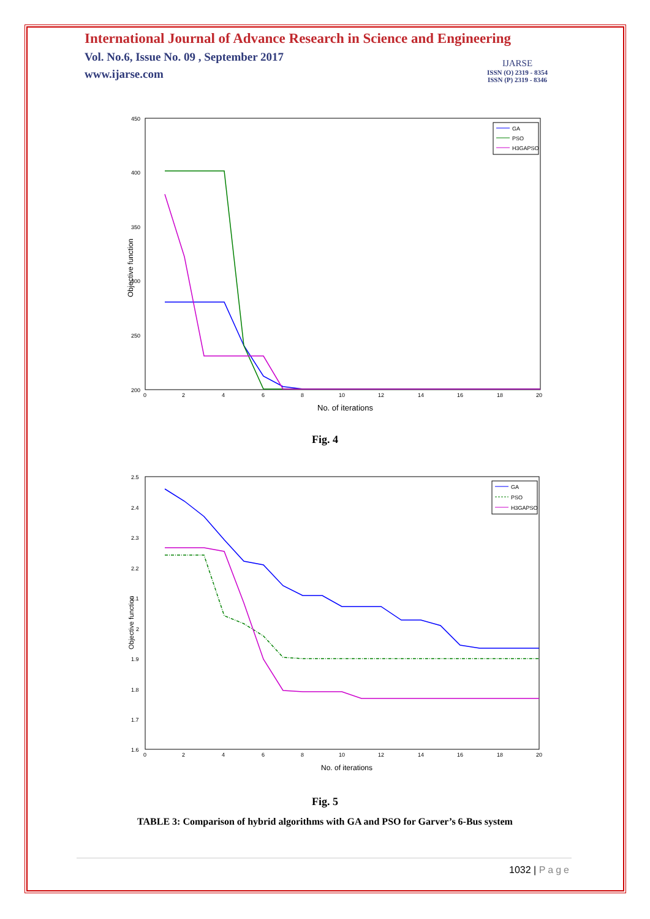International Journal of Advance Research in Science and Engineering
Vol. No.6, Issue No. 09 , September 2017
www.ijarse.com
IJARSE
ISSN (O) 2319 - 8354
ISSN (P) 2319 - 8346
450
400
350
300
250
200
0
2
4
6
8
10
12
14
16
18
20
No. of iterations
Objective function
GA
PSO
H3GAPSO
Fig. 4
2.5
2.4
2.3
2.2
2.1
2
1.9
1.8
1.7
1.6
0
2
4
6
8
10
12
14
16
18
20
No. of iterations
Objective function
GA
PSO
H3GAPSO
Fig. 5
TABLE 3: Comparison of hybrid algorithms with GA and PSO for Garver’s 6-Bus system
1032 | Page